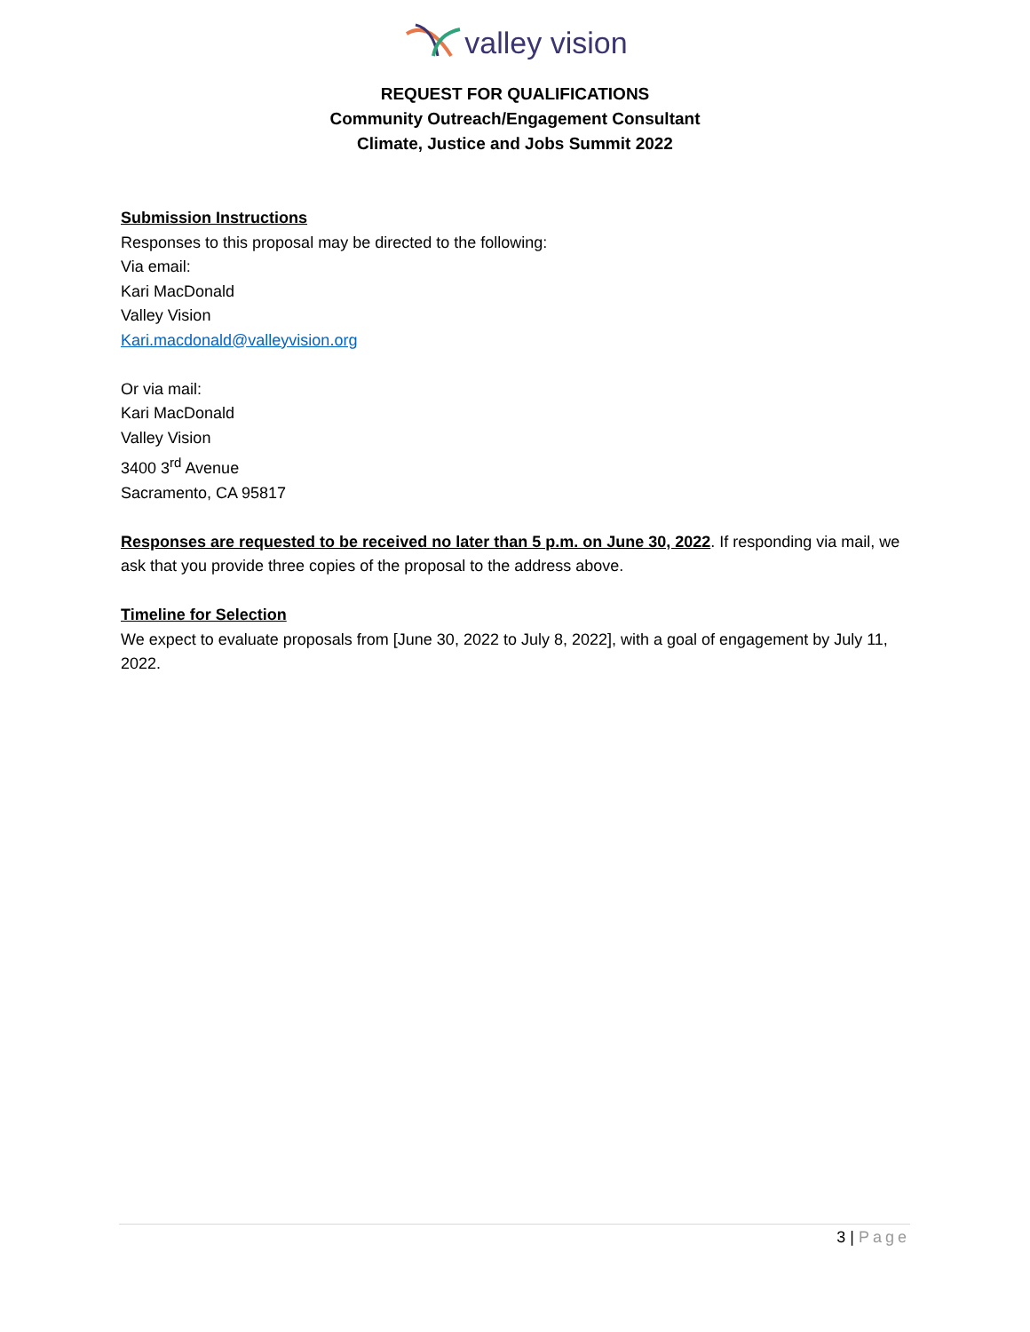valley vision
REQUEST FOR QUALIFICATIONS
Community Outreach/Engagement Consultant
Climate, Justice and Jobs Summit 2022
Submission Instructions
Responses to this proposal may be directed to the following:
Via email:
Kari MacDonald
Valley Vision
Kari.macdonald@valleyvision.org
Or via mail:
Kari MacDonald
Valley Vision
3400 3<sup>rd</sup> Avenue
Sacramento, CA 95817
Responses are requested to be received no later than 5 p.m. on June 30, 2022. If responding via mail, we ask that you provide three copies of the proposal to the address above.
Timeline for Selection
We expect to evaluate proposals from [June 30, 2022 to July 8, 2022], with a goal of engagement by July 11, 2022.
3 | Page